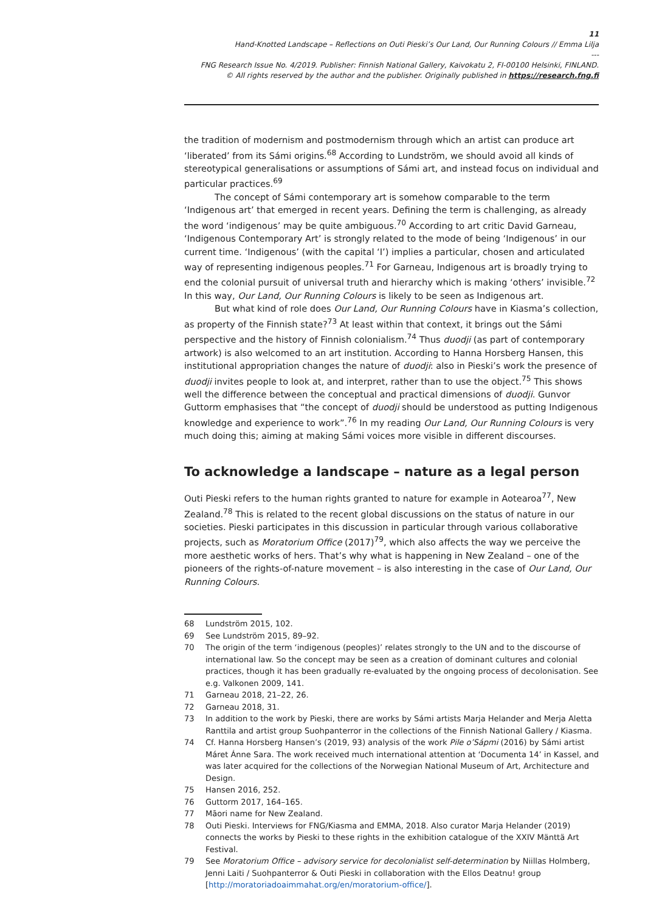11
Hand-Knotted Landscape – Reflections on Outi Pieski’s Our Land, Our Running Colours // Emma Lilja
---
FNG Research Issue No. 4/2019. Publisher: Finnish National Gallery, Kaivokatu 2, FI-00100 Helsinki, FINLAND.
© All rights reserved by the author and the publisher. Originally published in https://research.fng.fi
the tradition of modernism and postmodernism through which an artist can produce art ‘liberated’ from its Sámi origins.<sup>68</sup> According to Lundström, we should avoid all kinds of stereotypical generalisations or assumptions of Sámi art, and instead focus on individual and particular practices.<sup>69</sup>
The concept of Sámi contemporary art is somehow comparable to the term ‘Indigenous art’ that emerged in recent years. Defining the term is challenging, as already the word ‘indigenous’ may be quite ambiguous.<sup>70</sup> According to art critic David Garneau, ‘Indigenous Contemporary Art’ is strongly related to the mode of being ‘Indigenous’ in our current time. ‘Indigenous’ (with the capital ‘I’) implies a particular, chosen and articulated way of representing indigenous peoples.<sup>71</sup> For Garneau, Indigenous art is broadly trying to end the colonial pursuit of universal truth and hierarchy which is making ‘others’ invisible.<sup>72</sup> In this way, Our Land, Our Running Colours is likely to be seen as Indigenous art.
But what kind of role does Our Land, Our Running Colours have in Kiasma’s collection, as property of the Finnish state?<sup>73</sup> At least within that context, it brings out the Sámi perspective and the history of Finnish colonialism.<sup>74</sup> Thus duodji (as part of contemporary artwork) is also welcomed to an art institution. According to Hanna Horsberg Hansen, this institutional appropriation changes the nature of duodji: also in Pieski’s work the presence of duodji invites people to look at, and interpret, rather than to use the object.<sup>75</sup> This shows well the difference between the conceptual and practical dimensions of duodji. Gunvor Guttorm emphasises that “the concept of duodji should be understood as putting Indigenous knowledge and experience to work”.<sup>76</sup> In my reading Our Land, Our Running Colours is very much doing this; aiming at making Sámi voices more visible in different discourses.
To acknowledge a landscape – nature as a legal person
Outi Pieski refers to the human rights granted to nature for example in Aotearoa<sup>77</sup>, New Zealand.<sup>78</sup> This is related to the recent global discussions on the status of nature in our societies. Pieski participates in this discussion in particular through various collaborative projects, such as Moratorium Office (2017)<sup>79</sup>, which also affects the way we perceive the more aesthetic works of hers. That’s why what is happening in New Zealand – one of the pioneers of the rights-of-nature movement – is also interesting in the case of Our Land, Our Running Colours.
68 Lundström 2015, 102.
69 See Lundström 2015, 89–92.
70 The origin of the term ‘indigenous (peoples)’ relates strongly to the UN and to the discourse of international law. So the concept may be seen as a creation of dominant cultures and colonial practices, though it has been gradually re-evaluated by the ongoing process of decolonisation. See e.g. Valkonen 2009, 141.
71 Garneau 2018, 21–22, 26.
72 Garneau 2018, 31.
73 In addition to the work by Pieski, there are works by Sámi artists Marja Helander and Merja Aletta Ranttila and artist group Suohpanterror in the collections of the Finnish National Gallery / Kiasma.
74 Cf. Hanna Horsberg Hansen’s (2019, 93) analysis of the work Pile o’Sápmi (2016) by Sámi artist Máret Ánne Sara. The work received much international attention at ‘Documenta 14’ in Kassel, and was later acquired for the collections of the Norwegian National Museum of Art, Architecture and Design.
75 Hansen 2016, 252.
76 Guttorm 2017, 164–165.
77 Māori name for New Zealand.
78 Outi Pieski. Interviews for FNG/Kiasma and EMMA, 2018. Also curator Marja Helander (2019) connects the works by Pieski to these rights in the exhibition catalogue of the XXIV Mänttä Art Festival.
79 See Moratorium Office – advisory service for decolonialist self-determination by Niillas Holmberg, Jenni Laiti / Suohpanterror & Outi Pieski in collaboration with the Ellos Deatnu! group [http://moratoriadoaimmahat.org/en/moratorium-office/].